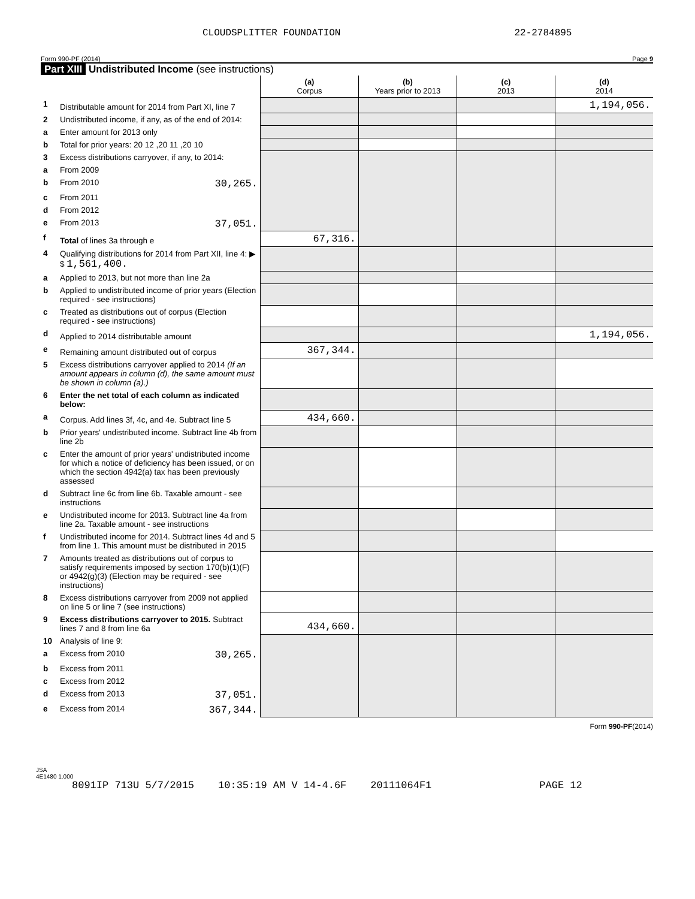CLOUDSPLITTER FOUNDATION 22-2784895
Form 990-PF (2014) Page 9
Part XIII Undistributed Income (see instructions)
| | | (a) Corpus | (b) Years prior to 2013 | (c) 2013 | (d) 2014 |
| 1 | Distributable amount for 2014 from Part XI, line 7 | | | | 1,194,056. |
| 2 | Undistributed income, if any, as of the end of 2014: | | | | |
| a | Enter amount for 2013 only | | | | |
| b | Total for prior years: 20 12 ,20 11 ,20 10 | | | | |
| 3 | Excess distributions carryover, if any, to 2014: | | | | |
| a | From 2009 | | | | |
| b | From 2010 30,265. | | | | |
| c | From 2011 | | | | |
| d | From 2012 | | | | |
| e | From 2013 37,051. | | | | |
| f | Total of lines 3a through e | 67,316. | | | |
| 4 | Qualifying distributions for 2014 from Part XII, line 4: ▶ $ 1,561,400. | | | | |
| a | Applied to 2013, but not more than line 2a | | | | |
| b | Applied to undistributed income of prior years (Election required - see instructions) | | | | |
| c | Treated as distributions out of corpus (Election required - see instructions) | | | | |
| d | Applied to 2014 distributable amount | | | | 1,194,056. |
| e | Remaining amount distributed out of corpus | 367,344. | | | |
| 5 | Excess distributions carryover applied to 2014 (If an amount appears in column (d), the same amount must be shown in column (a).) | | | | |
| 6 | Enter the net total of each column as indicated below: | | | | |
| a | Corpus. Add lines 3f, 4c, and 4e. Subtract line 5 | 434,660. | | | |
| b | Prior years' undistributed income. Subtract line 4b from line 2b | | | | |
| c | Enter the amount of prior years' undistributed income for which a notice of deficiency has been issued, or on which the section 4942(a) tax has been previously assessed | | | | |
| d | Subtract line 6c from line 6b. Taxable amount - see instructions | | | | |
| e | Undistributed income for 2013. Subtract line 4a from line 2a. Taxable amount - see instructions | | | | |
| f | Undistributed income for 2014. Subtract lines 4d and 5 from line 1. This amount must be distributed in 2015 | | | | |
| 7 | Amounts treated as distributions out of corpus to satisfy requirements imposed by section 170(b)(1)(F) or 4942(g)(3) (Election may be required - see instructions) | | | | |
| 8 | Excess distributions carryover from 2009 not applied on line 5 or line 7 (see instructions) | | | | |
| 9 | Excess distributions carryover to 2015. Subtract lines 7 and 8 from line 6a | 434,660. | | | |
| 10 | Analysis of line 9: | | | | |
| a | Excess from 2010 30,265. | | | | |
| b | Excess from 2011 | | | | |
| c | Excess from 2012 | | | | |
| d | Excess from 2013 37,051. | | | | |
| e | Excess from 2014 367,344. | | | | |
Form 990-PF(2014)
JSA
4E1480 1.000
8091IP 713U 5/7/2015 10:35:19 AM V 14-4.6F 20111064F1 PAGE 12